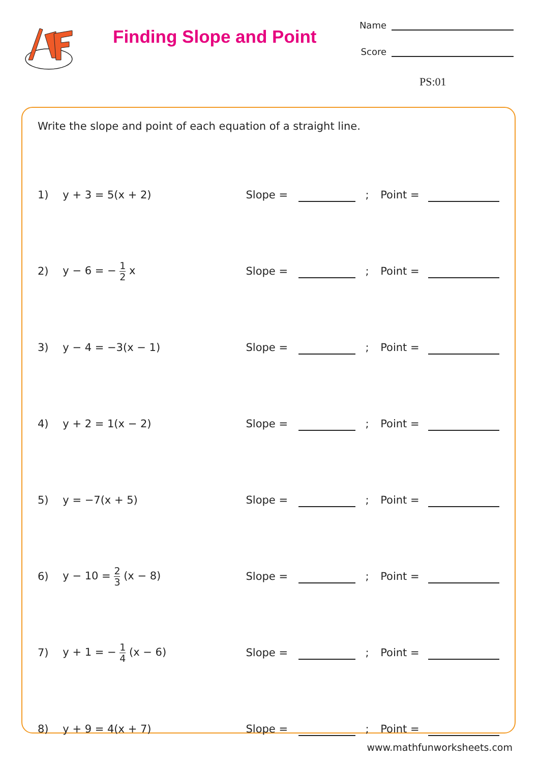Finding Slope and Point
Name
Score
PS:01
Write the slope and point of each equation of a straight line.
1) y + 3 = 5(x + 2) Slope = ; Point =
2) y − 6 = − 1 2 x Slope = ; Point =
3) y − 4 = −3(x − 1) Slope = ; Point =
4) y + 2 = 1(x − 2) Slope = ; Point =
5) y = −7(x + 5) Slope = ; Point =
6) y − 10 = 2 3 (x − 8) Slope = ; Point =
7) y + 1 = − 1 4 (x − 6) Slope = ; Point =
8) y + 9 = 4(x + 7) Slope = ; Point =
www.mathfunworksheets.com